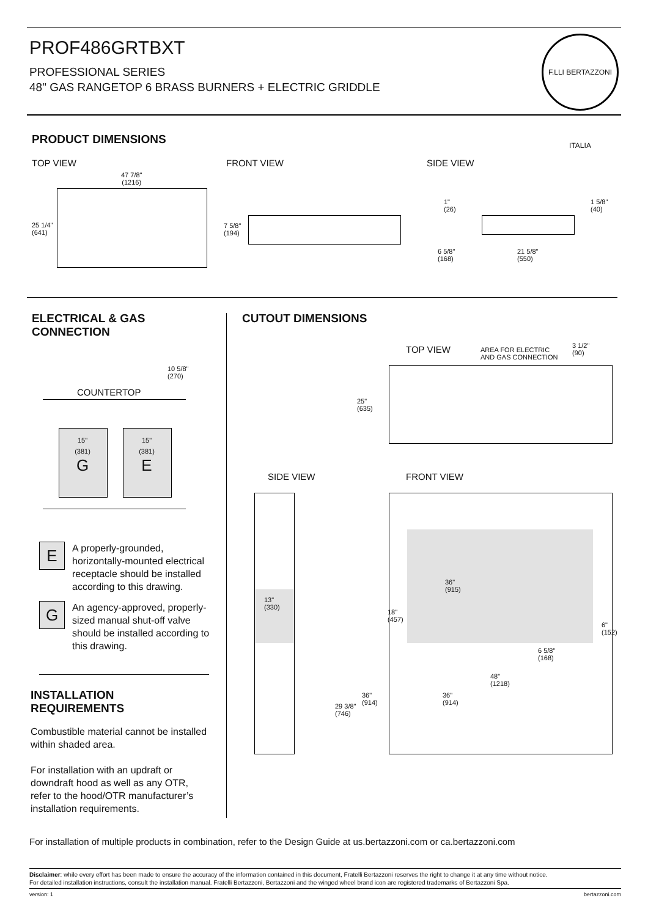PROF486GRTBXT
PROFESSIONAL SERIES
48" GAS RANGETOP 6 BRASS BURNERS + ELECTRIC GRIDDLE
F.LLI BERTAZZONI ITALIA
PRODUCT DIMENSIONS
TOP VIEW FRONT VIEW SIDE VIEW
47 7/8"
(1216)
25 1/4"
(641)
7 5/8"
(194)
1"
(26)
1 5/8"
(40)
6 5/8"
(168)
21 5/8"
(550)
ELECTRICAL & GAS CONNECTION
10 5/8"
(270)
COUNTERTOP
15"
(381)
G
15"
(381)
E
E
A properly-grounded, horizontally-mounted electrical receptacle should be installed according to this drawing.
G
An agency-approved, properly-sized manual shut-off valve should be installed according to this drawing.
INSTALLATION REQUIREMENTS
Combustible material cannot be installed within shaded area.
For installation with an updraft or downdraft hood as well as any OTR, refer to the hood/OTR manufacturer’s installation requirements.
CUTOUT DIMENSIONS
TOP VIEW
AREA FOR ELECTRIC
AND GAS CONNECTION
3 1/2"
(90)
25"
(635)
SIDE VIEW FRONT VIEW
13"
(330)
36"
(915)
18"
(457)
6"
(152)
6 5/8"
(168)
48"
(1218)
36"
(914)
29 3/8"
(746)
36"
(914)
For installation of multiple products in combination, refer to the Design Guide at us.bertazzoni.com or ca.bertazzoni.com
Disclaimer: while every effort has been made to ensure the accuracy of the information contained in this document, Fratelli Bertazzoni reserves the right to change it at any time without notice.
For detailed installation instructions, consult the installation manual. Fratelli Bertazzoni, Bertazzoni and the winged wheel brand icon are registered trademarks of Bertazzoni Spa.
version: 1 bertazzoni.com